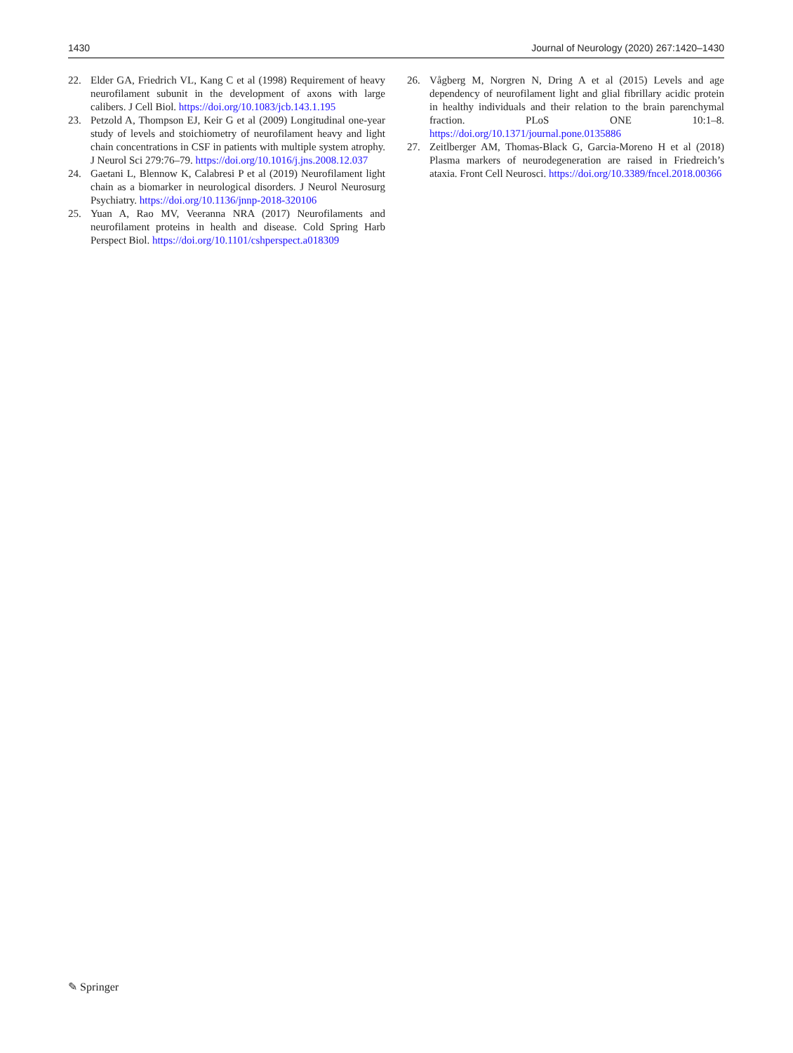1430 Journal of Neurology (2020) 267:1420–1430
22. Elder GA, Friedrich VL, Kang C et al (1998) Requirement of heavy neurofilament subunit in the development of axons with large calibers. J Cell Biol. https://doi.org/10.1083/jcb.143.1.195
23. Petzold A, Thompson EJ, Keir G et al (2009) Longitudinal one-year study of levels and stoichiometry of neurofilament heavy and light chain concentrations in CSF in patients with multiple system atrophy. J Neurol Sci 279:76–79. https://doi.org/10.1016/j.jns.2008.12.037
24. Gaetani L, Blennow K, Calabresi P et al (2019) Neurofilament light chain as a biomarker in neurological disorders. J Neurol Neurosurg Psychiatry. https://doi.org/10.1136/jnnp-2018-320106
25. Yuan A, Rao MV, Veeranna NRA (2017) Neurofilaments and neurofilament proteins in health and disease. Cold Spring Harb Perspect Biol. https://doi.org/10.1101/cshperspect.a018309
26. Vågberg M, Norgren N, Dring A et al (2015) Levels and age dependency of neurofilament light and glial fibrillary acidic protein in healthy individuals and their relation to the brain parenchymal fraction. PLoS ONE 10:1–8. https://doi.org/10.1371/journal.pone.0135886
27. Zeitlberger AM, Thomas-Black G, Garcia-Moreno H et al (2018) Plasma markers of neurodegeneration are raised in Friedreich’s ataxia. Front Cell Neurosci. https://doi.org/10.3389/fncel.2018.00366
✎ Springer